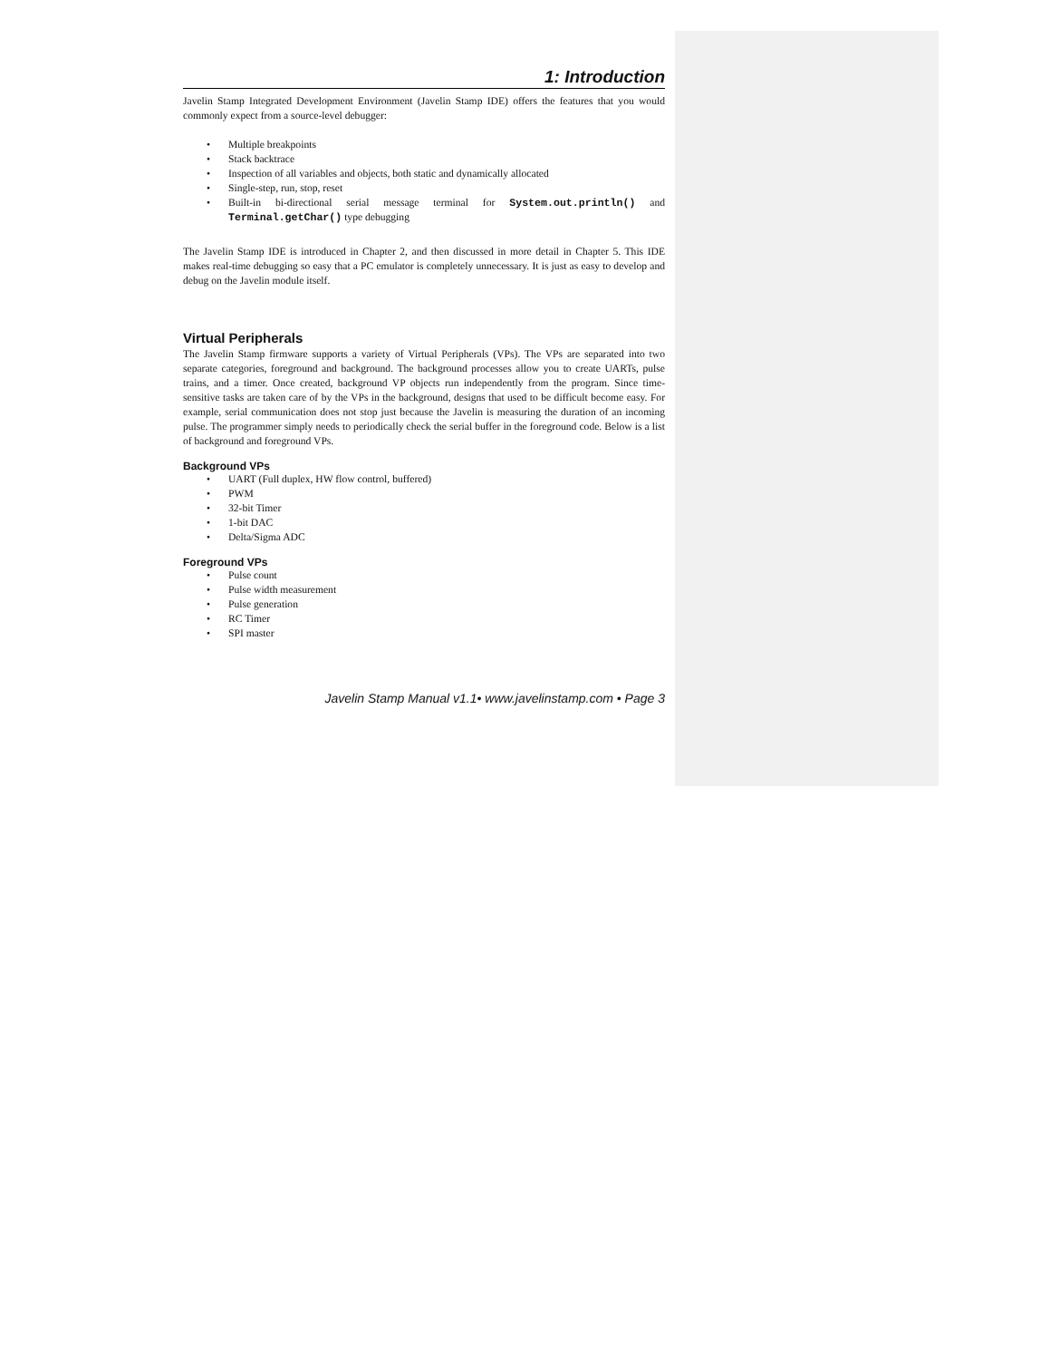1: Introduction
Javelin Stamp Integrated Development Environment (Javelin Stamp IDE) offers the features that you would commonly expect from a source-level debugger:
• Multiple breakpoints
• Stack backtrace
• Inspection of all variables and objects, both static and dynamically allocated
• Single-step, run, stop, reset
• Built-in bi-directional serial message terminal for System.out.println() and Terminal.getChar() type debugging
The Javelin Stamp IDE is introduced in Chapter 2, and then discussed in more detail in Chapter 5. This IDE makes real-time debugging so easy that a PC emulator is completely unnecessary. It is just as easy to develop and debug on the Javelin module itself.
Virtual Peripherals
The Javelin Stamp firmware supports a variety of Virtual Peripherals (VPs). The VPs are separated into two separate categories, foreground and background. The background processes allow you to create UARTs, pulse trains, and a timer. Once created, background VP objects run independently from the program. Since time-sensitive tasks are taken care of by the VPs in the background, designs that used to be difficult become easy. For example, serial communication does not stop just because the Javelin is measuring the duration of an incoming pulse. The programmer simply needs to periodically check the serial buffer in the foreground code. Below is a list of background and foreground VPs.
Background VPs
• UART (Full duplex, HW flow control, buffered)
• PWM
• 32-bit Timer
• 1-bit DAC
• Delta/Sigma ADC
Foreground VPs
• Pulse count
• Pulse width measurement
• Pulse generation
• RC Timer
• SPI master
Javelin Stamp Manual v1.1• www.javelinstamp.com • Page 3